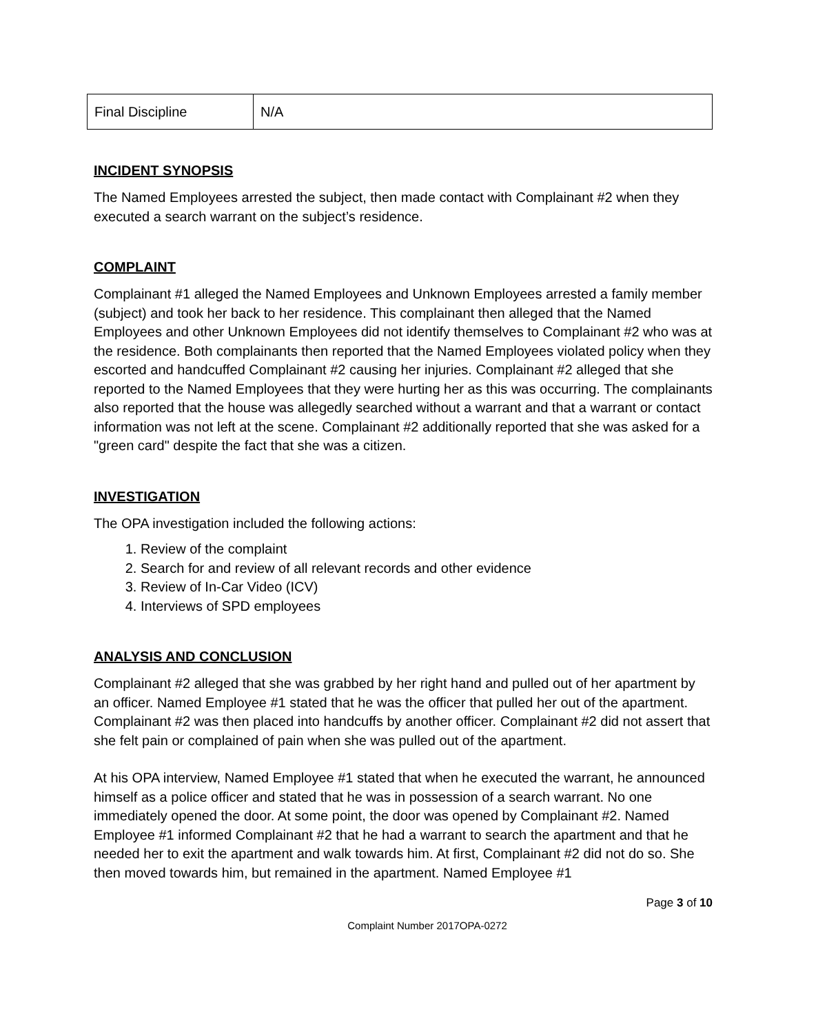| Final Discipline | N/A |
INCIDENT SYNOPSIS
The Named Employees arrested the subject, then made contact with Complainant #2 when they executed a search warrant on the subject’s residence.
COMPLAINT
Complainant #1 alleged the Named Employees and Unknown Employees arrested a family member (subject) and took her back to her residence. This complainant then alleged that the Named Employees and other Unknown Employees did not identify themselves to Complainant #2 who was at the residence. Both complainants then reported that the Named Employees violated policy when they escorted and handcuffed Complainant #2 causing her injuries. Complainant #2 alleged that she reported to the Named Employees that they were hurting her as this was occurring. The complainants also reported that the house was allegedly searched without a warrant and that a warrant or contact information was not left at the scene. Complainant #2 additionally reported that she was asked for a "green card" despite the fact that she was a citizen.
INVESTIGATION
The OPA investigation included the following actions:
1. Review of the complaint
2. Search for and review of all relevant records and other evidence
3. Review of In-Car Video (ICV)
4. Interviews of SPD employees
ANALYSIS AND CONCLUSION
Complainant #2 alleged that she was grabbed by her right hand and pulled out of her apartment by an officer. Named Employee #1 stated that he was the officer that pulled her out of the apartment. Complainant #2 was then placed into handcuffs by another officer. Complainant #2 did not assert that she felt pain or complained of pain when she was pulled out of the apartment.
At his OPA interview, Named Employee #1 stated that when he executed the warrant, he announced himself as a police officer and stated that he was in possession of a search warrant. No one immediately opened the door. At some point, the door was opened by Complainant #2. Named Employee #1 informed Complainant #2 that he had a warrant to search the apartment and that he needed her to exit the apartment and walk towards him. At first, Complainant #2 did not do so. She then moved towards him, but remained in the apartment. Named Employee #1
Page 3 of 10
Complaint Number 2017OPA-0272